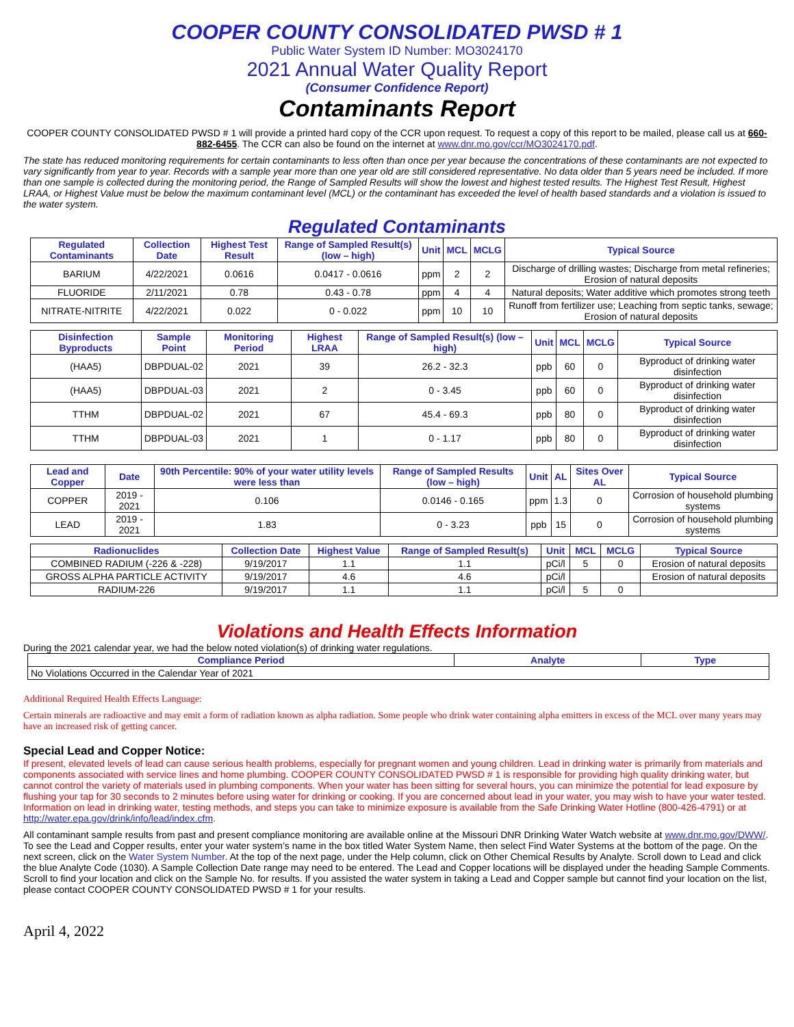COOPER COUNTY CONSOLIDATED PWSD # 1
Public Water System ID Number: MO3024170
2021 Annual Water Quality Report
(Consumer Confidence Report)
Contaminants Report
COOPER COUNTY CONSOLIDATED PWSD # 1 will provide a printed hard copy of the CCR upon request. To request a copy of this report to be mailed, please call us at 660-882-6455. The CCR can also be found on the internet at www.dnr.mo.gov/ccr/MO3024170.pdf.
The state has reduced monitoring requirements for certain contaminants to less often than once per year because the concentrations of these contaminants are not expected to vary significantly from year to year. Records with a sample year more than one year old are still considered representative. No data older than 5 years need be included. If more than one sample is collected during the monitoring period, the Range of Sampled Results will show the lowest and highest tested results. The Highest Test Result, Highest LRAA, or Highest Value must be below the maximum contaminant level (MCL) or the contaminant has exceeded the level of health based standards and a violation is issued to the water system.
Regulated Contaminants
| Regulated Contaminants | Collection Date | Highest Test Result | Range of Sampled Result(s) (low – high) | Unit | MCL | MCLG | Typical Source |
| --- | --- | --- | --- | --- | --- | --- | --- |
| BARIUM | 4/22/2021 | 0.0616 | 0.0417 - 0.0616 | ppm | 2 | 2 | Discharge of drilling wastes; Discharge from metal refineries; Erosion of natural deposits |
| FLUORIDE | 2/11/2021 | 0.78 | 0.43 - 0.78 | ppm | 4 | 4 | Natural deposits; Water additive which promotes strong teeth |
| NITRATE-NITRITE | 4/22/2021 | 0.022 | 0 - 0.022 | ppm | 10 | 10 | Runoff from fertilizer use; Leaching from septic tanks, sewage; Erosion of natural deposits |
| Disinfection Byproducts | Sample Point | Monitoring Period | Highest LRAA | Range of Sampled Result(s) (low – high) | Unit | MCL | MCLG | Typical Source |
| --- | --- | --- | --- | --- | --- | --- | --- | --- |
| (HAA5) | DBPDUAL-02 | 2021 | 39 | 26.2 - 32.3 | ppb | 60 | 0 | Byproduct of drinking water disinfection |
| (HAA5) | DBPDUAL-03 | 2021 | 2 | 0 - 3.45 | ppb | 60 | 0 | Byproduct of drinking water disinfection |
| TTHM | DBPDUAL-02 | 2021 | 67 | 45.4 - 69.3 | ppb | 80 | 0 | Byproduct of drinking water disinfection |
| TTHM | DBPDUAL-03 | 2021 | 1 | 0 - 1.17 | ppb | 80 | 0 | Byproduct of drinking water disinfection |
| Lead and Copper | Date | 90th Percentile: 90% of your water utility levels were less than | Range of Sampled Results (low – high) | Unit | AL | Sites Over AL | Typical Source |
| --- | --- | --- | --- | --- | --- | --- | --- |
| COPPER | 2019 - 2021 | 0.106 | 0.0146 - 0.165 | ppm | 1.3 | 0 | Corrosion of household plumbing systems |
| LEAD | 2019 - 2021 | 1.83 | 0 - 3.23 | ppb | 15 | 0 | Corrosion of household plumbing systems |
| Radionuclides | Collection Date | Highest Value | Range of Sampled Result(s) | Unit | MCL | MCLG | Typical Source |
| --- | --- | --- | --- | --- | --- | --- | --- |
| COMBINED RADIUM (-226 & -228) | 9/19/2017 | 1.1 | 1.1 | pCi/l | 5 | 0 | Erosion of natural deposits |
| GROSS ALPHA PARTICLE ACTIVITY | 9/19/2017 | 4.6 | 4.6 | pCi/l | | | Erosion of natural deposits |
| RADIUM-226 | 9/19/2017 | 1.1 | 1.1 | pCi/l | 5 | 0 | |
Violations and Health Effects Information
During the 2021 calendar year, we had the below noted violation(s) of drinking water regulations.
| Compliance Period | Analyte | Type |
| --- | --- | --- |
| No Violations Occurred in the Calendar Year of 2021 | | |
Additional Required Health Effects Language:
Certain minerals are radioactive and may emit a form of radiation known as alpha radiation. Some people who drink water containing alpha emitters in excess of the MCL over many years may have an increased risk of getting cancer.
Special Lead and Copper Notice:
If present, elevated levels of lead can cause serious health problems, especially for pregnant women and young children. Lead in drinking water is primarily from materials and components associated with service lines and home plumbing. COOPER COUNTY CONSOLIDATED PWSD # 1 is responsible for providing high quality drinking water, but cannot control the variety of materials used in plumbing components. When your water has been sitting for several hours, you can minimize the potential for lead exposure by flushing your tap for 30 seconds to 2 minutes before using water for drinking or cooking. If you are concerned about lead in your water, you may wish to have your water tested. Information on lead in drinking water, testing methods, and steps you can take to minimize exposure is available from the Safe Drinking Water Hotline (800-426-4791) or at http://water.epa.gov/drink/info/lead/index.cfm.
All contaminant sample results from past and present compliance monitoring are available online at the Missouri DNR Drinking Water Watch website at www.dnr.mo.gov/DWW/. To see the Lead and Copper results, enter your water system’s name in the box titled Water System Name, then select Find Water Systems at the bottom of the page. On the next screen, click on the Water System Number. At the top of the next page, under the Help column, click on Other Chemical Results by Analyte. Scroll down to Lead and click the blue Analyte Code (1030). A Sample Collection Date range may need to be entered. The Lead and Copper locations will be displayed under the heading Sample Comments. Scroll to find your location and click on the Sample No. for results. If you assisted the water system in taking a Lead and Copper sample but cannot find your location on the list, please contact COOPER COUNTY CONSOLIDATED PWSD # 1 for your results.
April 4, 2022